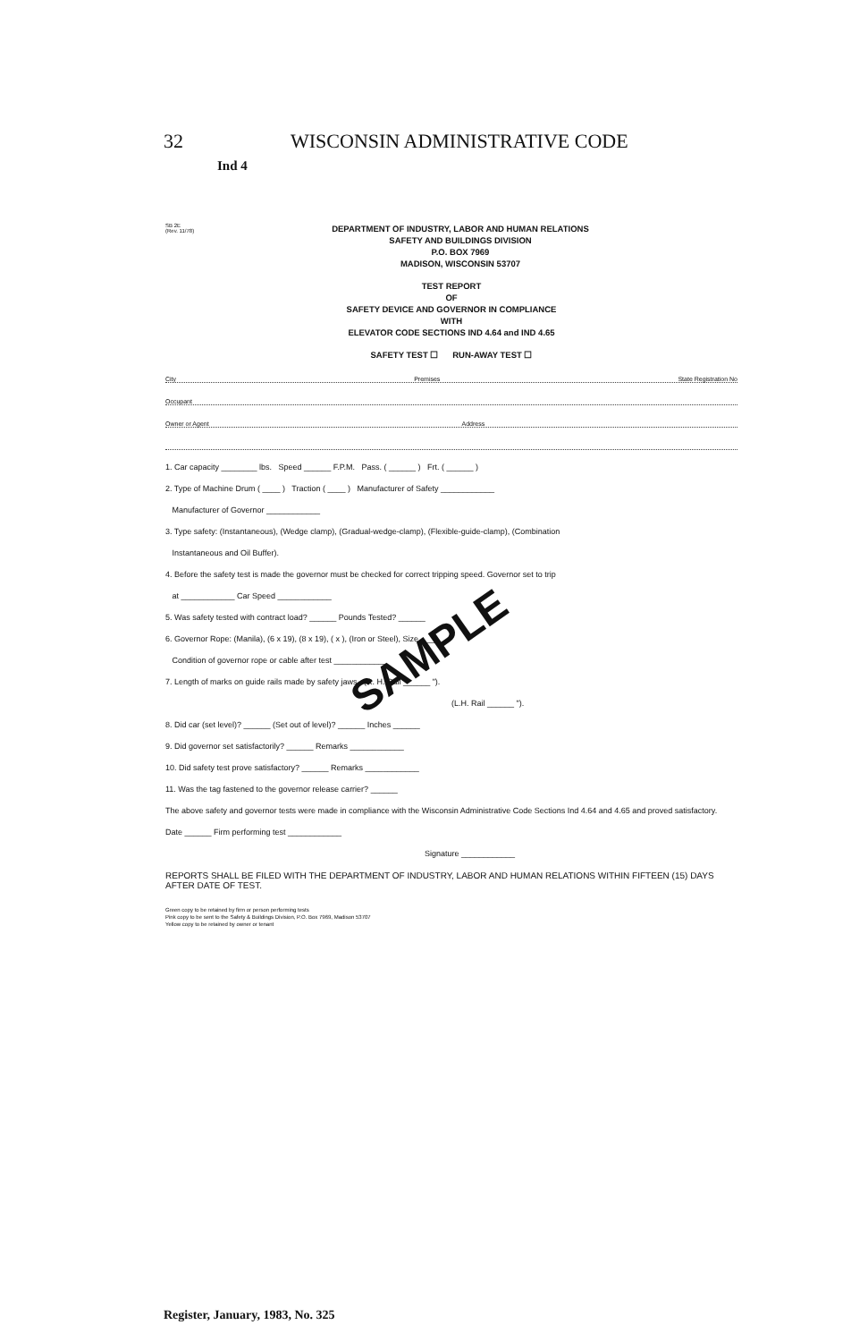32 WISCONSIN ADMINISTRATIVE CODE
Ind 4
SB 2E
(Rev. 11/78)
DEPARTMENT OF INDUSTRY, LABOR AND HUMAN RELATIONS
SAFETY AND BUILDINGS DIVISION
P.O. BOX 7969
MADISON, WISCONSIN 53707
TEST REPORT
OF
SAFETY DEVICE AND GOVERNOR IN COMPLIANCE
WITH
ELEVATOR CODE SECTIONS IND 4.64 and IND 4.65
SAFETY TEST ☐ RUN-AWAY TEST ☐
City Premises State Registration No
Occupant
Owner or Agent Address
1. Car capacity ________ lbs. Speed ______ F.P.M. Pass. ( ______ ) Frt. ( ______ )
2. Type of Machine Drum ( ____ ) Traction ( ____ ) Manufacturer of Safety ____________
Manufacturer of Governor ____________
3. Type safety: (Instantaneous), (Wedge clamp), (Gradual-wedge-clamp), (Flexible-guide-clamp), (Combination
Instantaneous and Oil Buffer).
4. Before the safety test is made the governor must be checked for correct tripping speed. Governor set to trip
at ____________ Car Speed ____________
5. Was safety tested with contract load? ______ Pounds Tested? ______
6. Governor Rope: (Manila), (6 x 19), (8 x 19), ( x ), (Iron or Steel), Size ______
Condition of governor rope or cable after test ____________
7. Length of marks on guide rails made by safety jaws (R. H. Rail ______ ").
(L.H. Rail ______ ").
8. Did car (set level)? ______ (Set out of level)? ______ Inches ______
9. Did governor set satisfactorily? ______ Remarks ____________
10. Did safety test prove satisfactory? ______ Remarks ____________
11. Was the tag fastened to the governor release carrier? ______
The above safety and governor tests were made in compliance with the Wisconsin Administrative Code Sections Ind 4.64 and 4.65 and proved satisfactory.
Date ______ Firm performing test ____________
Signature ____________
REPORTS SHALL BE FILED WITH THE DEPARTMENT OF INDUSTRY, LABOR AND HUMAN RELATIONS WITHIN FIFTEEN (15) DAYS AFTER DATE OF TEST.
Green copy to be retained by firm or person performing tests
Pink copy to be sent to the Safety & Buildings Division, P.O. Box 7969, Madison 53707
Yellow copy to be retained by owner or tenant
SAMPLE
Register, January, 1983, No. 325